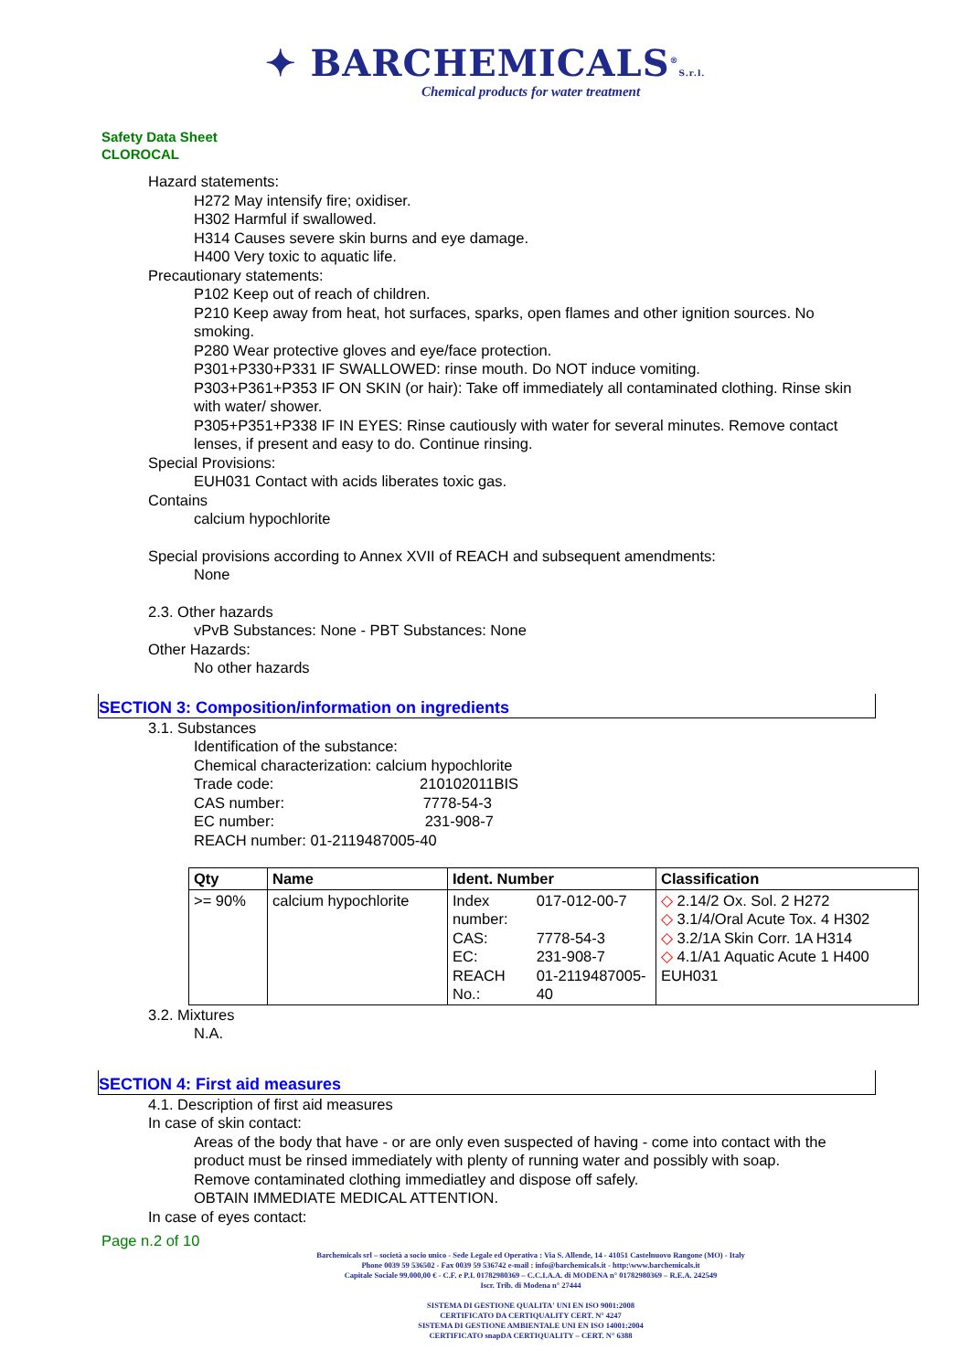✦ BARCHEMICALS<sup>®</sup>S.r.l.
Chemical products for water treatment
Safety Data Sheet
CLOROCAL
Hazard statements:
H272 May intensify fire; oxidiser.
H302 Harmful if swallowed.
H314 Causes severe skin burns and eye damage.
H400 Very toxic to aquatic life.
Precautionary statements:
P102 Keep out of reach of children.
P210 Keep away from heat, hot surfaces, sparks, open flames and other ignition sources. No smoking.
P280 Wear protective gloves and eye/face protection.
P301+P330+P331 IF SWALLOWED: rinse mouth. Do NOT induce vomiting.
P303+P361+P353 IF ON SKIN (or hair): Take off immediately all contaminated clothing. Rinse skin with water/ shower.
P305+P351+P338 IF IN EYES: Rinse cautiously with water for several minutes. Remove contact lenses, if present and easy to do. Continue rinsing.
Special Provisions:
EUH031 Contact with acids liberates toxic gas.
Contains
calcium hypochlorite
Special provisions according to Annex XVII of REACH and subsequent amendments:
None
2.3. Other hazards
vPvB Substances: None - PBT Substances: None
Other Hazards:
No other hazards
SECTION 3: Composition/information on ingredients
3.1. Substances
Identification of the substance:
Chemical characterization: calcium hypochlorite
Trade code: 210102011BIS
CAS number: 7778-54-3
EC number: 231-908-7
REACH number: 01-2119487005-40
| Qty | Name | Ident. Number | Classification |
| --- | --- | --- | --- |
| >= 90% | calcium hypochlorite | / Index number: / 017-012-00-7 / / CAS: / 7778-54-3 / / EC: / 231-908-7 / / REACH No.: / 01-2119487005-40 / | ◇ 2.14/2 Ox. Sol. 2 H272 ◇ 3.1/4/Oral Acute Tox. 4 H302 ◇ 3.2/1A Skin Corr. 1A H314 ◇ 4.1/A1 Aquatic Acute 1 H400 EUH031 |
3.2. Mixtures
N.A.
SECTION 4: First aid measures
4.1. Description of first aid measures
In case of skin contact:
Areas of the body that have - or are only even suspected of having - come into contact with the product must be rinsed immediately with plenty of running water and possibly with soap.
Remove contaminated clothing immediatley and dispose off safely.
OBTAIN IMMEDIATE MEDICAL ATTENTION.
In case of eyes contact:
Page n.2 of 10
Barchemicals srl – società a socio unico - Sede Legale ed Operativa : Via S. Allende, 14 - 41051 Castelnuovo Rangone (MO) - Italy
Phone 0039 59 536502 - Fax 0039 59 536742 e-mail : info@barchemicals.it - http:\www.barchemicals.it
Capitale Sociale 99.000,00 € - C.F. e P.I. 01782980369 – C.C.I.A.A. di MODENA n° 01782980369 – R.E.A. 242549
Iscr. Trib. di Modena n° 27444
SISTEMA DI GESTIONE QUALITA' UNI EN ISO 9001:2008
CERTIFICATO DA CERTIQUALITY CERT. N° 4247
SISTEMA DI GESTIONE AMBIENTALE UNI EN ISO 14001:2004
CERTIFICATO snapDA CERTIQUALITY – CERT. N° 6388